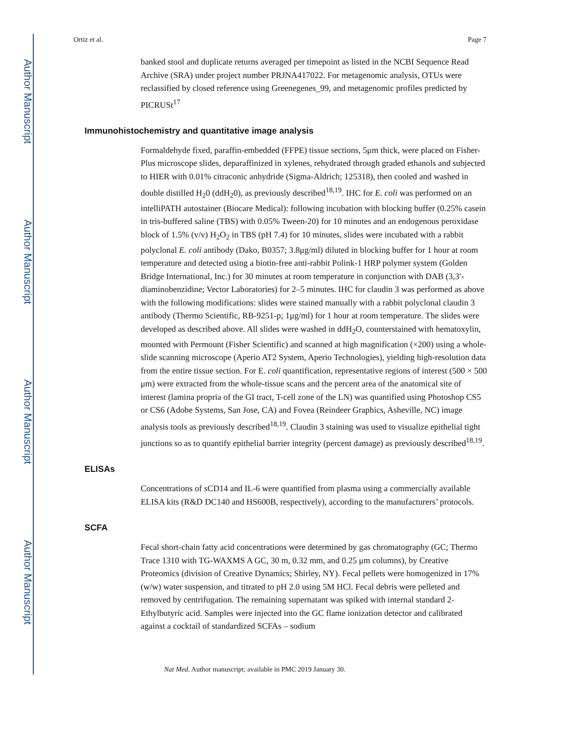Author Manuscript
Author Manuscript
Author Manuscript
Author Manuscript
Ortiz et al. Page 7
banked stool and duplicate returns averaged per timepoint as listed in the NCBI Sequence Read Archive (SRA) under project number PRJNA417022. For metagenomic analysis, OTUs were reclassified by closed reference using Greenegenes_99, and metagenomic profiles predicted by PICRUSt<sup>17</sup>
Immunohistochemistry and quantitative image analysis
Formaldehyde fixed, paraffin-embedded (FFPE) tissue sections, 5μm thick, were placed on Fisher-Plus microscope slides, deparaffinized in xylenes, rehydrated through graded ethanols and subjected to HIER with 0.01% citraconic anhydride (Sigma-Aldrich; 125318), then cooled and washed in double distilled H<sub>2</sub>0 (ddH<sub>2</sub>0), as previously described<sup>18,19</sup>. IHC for E. coli was performed on an intelliPATH autostainer (Biocare Medical): following incubation with blocking buffer (0.25% casein in tris-buffered saline (TBS) with 0.05% Tween-20) for 10 minutes and an endogenous peroxidase block of 1.5% (v/v) H<sub>2</sub>O<sub>2</sub> in TBS (pH 7.4) for 10 minutes, slides were incubated with a rabbit polyclonal E. coli antibody (Dako, B0357; 3.8μg/ml) diluted in blocking buffer for 1 hour at room temperature and detected using a biotin-free anti-rabbit Polink-1 HRP polymer system (Golden Bridge International, Inc.) for 30 minutes at room temperature in conjunction with DAB (3,3′-diaminobenzidine; Vector Laboratories) for 2–5 minutes. IHC for claudin 3 was performed as above with the following modifications: slides were stained manually with a rabbit polyclonal claudin 3 antibody (Thermo Scientific, RB-9251-p; 1μg/ml) for 1 hour at room temperature. The slides were developed as described above. All slides were washed in ddH<sub>2</sub>O, counterstained with hematoxylin, mounted with Permount (Fisher Scientific) and scanned at high magnification (×200) using a whole-slide scanning microscope (Aperio AT2 System, Aperio Technologies), yielding high-resolution data from the entire tissue section. For E. coli quantification, representative regions of interest (500 × 500 μm) were extracted from the whole-tissue scans and the percent area of the anatomical site of interest (lamina propria of the GI tract, T-cell zone of the LN) was quantified using Photoshop CS5 or CS6 (Adobe Systems, San Jose, CA) and Fovea (Reindeer Graphics, Asheville, NC) image analysis tools as previously described<sup>18,19</sup>. Claudin 3 staining was used to visualize epithelial tight junctions so as to quantify epithelial barrier integrity (percent damage) as previously described<sup>18,19</sup>.
ELISAs
Concentrations of sCD14 and IL-6 were quantified from plasma using a commercially available ELISA kits (R&D DC140 and HS600B, respectively), according to the manufacturers’ protocols.
SCFA
Fecal short-chain fatty acid concentrations were determined by gas chromatography (GC; Thermo Trace 1310 with TG-WAXMS A GC, 30 m, 0.32 mm, and 0.25 μm columns), by Creative Proteomics (division of Creative Dynamics; Shirley, NY). Fecal pellets were homogenized in 17% (w/w) water suspension, and titrated to pH 2.0 using 5M HCl. Fecal debris were pelleted and removed by centrifugation. The remaining supernatant was spiked with internal standard 2-Ethylbutyric acid. Samples were injected into the GC flame ionization detector and calibrated against a cocktail of standardized SCFAs – sodium
Nat Med. Author manuscript; available in PMC 2019 January 30.